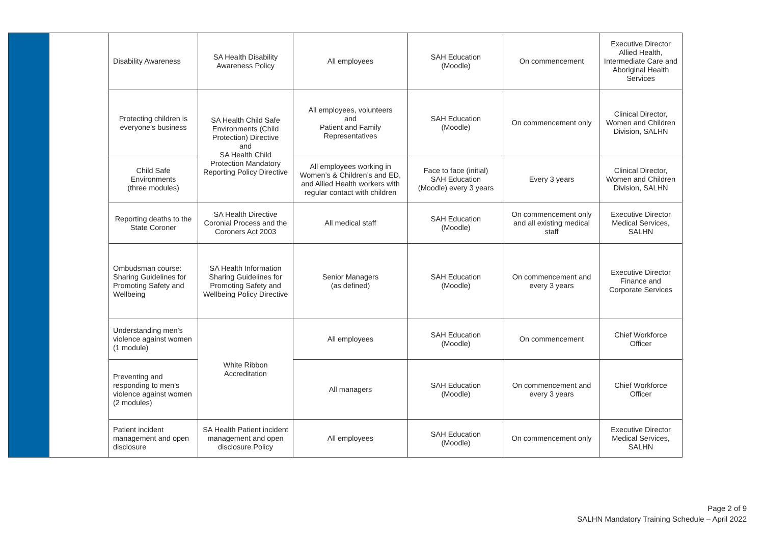| | | Disability Awareness | SA Health Disability Awareness Policy | All employees | SAH Education (Moodle) | On commencement | Executive Director Allied Health, Intermediate Care and Aboriginal Health Services |
| | | Protecting children is everyone’s business | SA Health Child Safe Environments (Child Protection) Directive and SA Health Child Protection Mandatory Reporting Policy Directive | All employees, volunteers and Patient and Family Representatives | SAH Education (Moodle) | On commencement only | Clinical Director, Women and Children Division, SALHN |
| | | Child Safe Environments (three modules) | | All employees working in Women’s & Children’s and ED, and Allied Health workers with regular contact with children | Face to face (initial) SAH Education (Moodle) every 3 years | Every 3 years | Clinical Director, Women and Children Division, SALHN |
| | | Reporting deaths to the State Coroner | SA Health Directive Coronial Process and the Coroners Act 2003 | All medical staff | SAH Education (Moodle) | On commencement only and all existing medical staff | Executive Director Medical Services, SALHN |
| | | Ombudsman course: Sharing Guidelines for Promoting Safety and Wellbeing | SA Health Information Sharing Guidelines for Promoting Safety and Wellbeing Policy Directive | Senior Managers (as defined) | SAH Education (Moodle) | On commencement and every 3 years | Executive Director Finance and Corporate Services |
| | | Understanding men’s violence against women (1 module) | White Ribbon Accreditation | All employees | SAH Education (Moodle) | On commencement | Chief Workforce Officer |
| | | Preventing and responding to men’s violence against women (2 modules) | | All managers | SAH Education (Moodle) | On commencement and every 3 years | Chief Workforce Officer |
| | | Patient incident management and open disclosure | SA Health Patient incident management and open disclosure Policy | All employees | SAH Education (Moodle) | On commencement only | Executive Director Medical Services, SALHN |
Page 2 of 9
SALHN Mandatory Training Schedule – April 2022